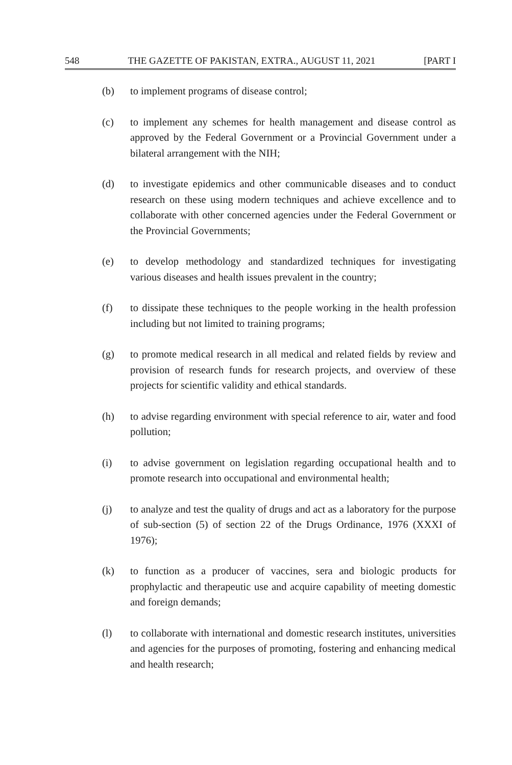548 THE GAZETTE OF PAKISTAN, EXTRA., AUGUST 11, 2021 [PART I
(b) to implement programs of disease control;
(c) to implement any schemes for health management and disease control as approved by the Federal Government or a Provincial Government under a bilateral arrangement with the NIH;
(d) to investigate epidemics and other communicable diseases and to conduct research on these using modern techniques and achieve excellence and to collaborate with other concerned agencies under the Federal Government or the Provincial Governments;
(e) to develop methodology and standardized techniques for investigating various diseases and health issues prevalent in the country;
(f) to dissipate these techniques to the people working in the health profession including but not limited to training programs;
(g) to promote medical research in all medical and related fields by review and provision of research funds for research projects, and overview of these projects for scientific validity and ethical standards.
(h) to advise regarding environment with special reference to air, water and food pollution;
(i) to advise government on legislation regarding occupational health and to promote research into occupational and environmental health;
(j) to analyze and test the quality of drugs and act as a laboratory for the purpose of sub-section (5) of section 22 of the Drugs Ordinance, 1976 (XXXI of 1976);
(k) to function as a producer of vaccines, sera and biologic products for prophylactic and therapeutic use and acquire capability of meeting domestic and foreign demands;
(l) to collaborate with international and domestic research institutes, universities and agencies for the purposes of promoting, fostering and enhancing medical and health research;